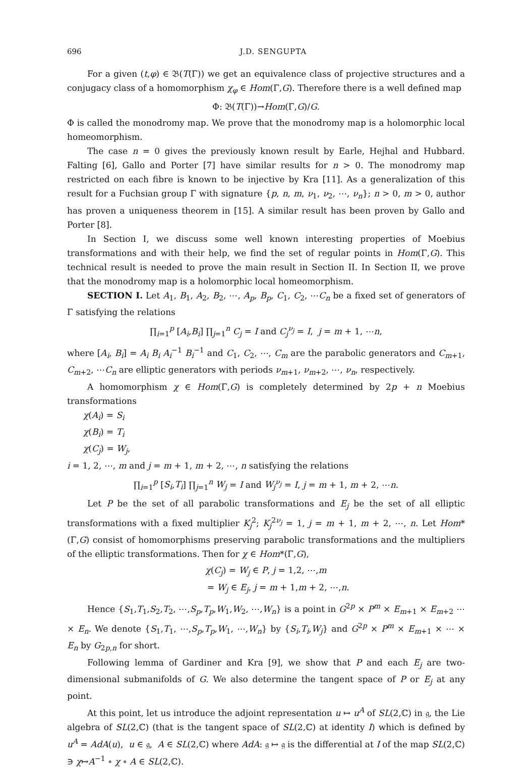696 J.D. SENGUPTA
For a given (t,φ) ∈ 𝔅(T(Γ)) we get an equivalence class of projective structures and a conjugacy class of a homomorphism χ<sub>φ</sub> ∈ Hom(Γ,G). Therefore there is a well defined map
Φ: 𝔅(T(Γ))→Hom(Γ,G)/G.
Φ is called the monodromy map. We prove that the monodromy map is a holomorphic local homeomorphism.
The case n = 0 gives the previously known result by Earle, Hejhal and Hubbard. Falting [6], Gallo and Porter [7] have similar results for n > 0. The monodromy map restricted on each fibre is known to be injective by Kra [11]. As a generalization of this result for a Fuchsian group Γ with signature {p, n, m, ν<sub>1</sub>, ν<sub>2</sub>, ⋯, ν<sub>n</sub>}; n > 0, m > 0, author has proven a uniqueness theorem in [15]. A similar result has been proven by Gallo and Porter [8].
In Section I, we discuss some well known interesting properties of Moebius transformations and with their help, we find the set of regular points in Hom(Γ,G). This technical result is needed to prove the main result in Section II. In Section II, we prove that the monodromy map is a holomorphic local homeomorphism.
SECTION I. Let A<sub>1</sub>, B<sub>1</sub>, A<sub>2</sub>, B<sub>2</sub>, ⋯, A<sub>p</sub>, B<sub>p</sub>, C<sub>1</sub>, C<sub>2</sub>, ⋯C<sub>n</sub> be a fixed set of generators of Γ satisfying the relations
∏<sub>i=1</sub><sup>p</sup> [A<sub>i</sub>,B<sub>i</sub>] ∏<sub>j=1</sub><sup>n</sup> C<sub>j</sub> = I and C<sub>j</sub><sup>ν<sub>j</sub></sup> = I, j = m + 1, ⋯n,
where [A<sub>i</sub>, B<sub>i</sub>] = A<sub>i</sub> B<sub>i</sub> A<sub>i</sub><sup>−1</sup> B<sub>i</sub><sup>−1</sup> and C<sub>1</sub>, C<sub>2</sub>, ⋯, C<sub>m</sub> are the parabolic generators and C<sub>m+1</sub>, C<sub>m+2</sub>, ⋯C<sub>n</sub> are elliptic generators with periods ν<sub>m+1</sub>, ν<sub>m+2</sub>, ⋯, ν<sub>n</sub>, respectively.
A homomorphism χ ∈ Hom(Γ,G) is completely determined by 2p + n Moebius transformations
χ(A<sub>i</sub>) = S<sub>i</sub>
χ(B<sub>i</sub>) = T<sub>i</sub>
χ(C<sub>j</sub>) = W<sub>j</sub>,
i = 1, 2, ⋯, m and j = m + 1, m + 2, ⋯, n satisfying the relations
∏<sub>i=1</sub><sup>p</sup> [S<sub>i</sub>,T<sub>i</sub>] ∏<sub>j=1</sub><sup>n</sup> W<sub>j</sub> = I and W<sub>j</sub><sup>ν<sub>j</sub></sup> = I, j = m + 1, m + 2, ⋯n.
Let P be the set of all parabolic transformations and E<sub>j</sub> be the set of all elliptic transformations with a fixed multiplier K<sub>j</sub><sup>2</sup>; K<sub>j</sub><sup>2ν<sub>j</sub></sup> = 1, j = m + 1, m + 2, ⋯, n. Let Hom*(Γ,G) consist of homomorphisms preserving parabolic transformations and the multipliers of the elliptic transformations. Then for χ ∈ Hom*(Γ,G),
χ(C<sub>j</sub>) = W<sub>j</sub> ∈ P, j = 1,2, ⋯,m
= W<sub>j</sub> ∈ E<sub>j</sub>, j = m + 1,m + 2, ⋯,n.
Hence {S<sub>1</sub>,T<sub>1</sub>,S<sub>2</sub>,T<sub>2</sub>, ⋯,S<sub>p</sub>,T<sub>p</sub>,W<sub>1</sub>,W<sub>2</sub>, ⋯,W<sub>n</sub>} is a point in G<sup>2p</sup> × P<sup>m</sup> × E<sub>m+1</sub> × E<sub>m+2</sub> ⋯ × E<sub>n</sub>. We denote {S<sub>1</sub>,T<sub>1</sub>, ⋯,S<sub>p</sub>,T<sub>p</sub>,W<sub>1</sub>, ⋯,W<sub>n</sub>} by {S<sub>i</sub>,T<sub>i</sub>,W<sub>j</sub>} and G<sup>2p</sup> × P<sup>m</sup> × E<sub>m+1</sub> × ⋯ × E<sub>n</sub> by G<sub>2p,n</sub> for short.
Following lemma of Gardiner and Kra [9], we show that P and each E<sub>j</sub> are two-dimensional submanifolds of G. We also determine the tangent space of P or E<sub>j</sub> at any point.
At this point, let us introduce the adjoint representation u ↦ u<sup>A</sup> of SL(2,ℂ) in 𝔤, the Lie algebra of SL(2,ℂ) (that is the tangent space of SL(2,ℂ) at identity I) which is defined by u<sup>A</sup> = AdA(u), u ∈ 𝔤, A ∈ SL(2,ℂ) where AdA: 𝔤 ↦ 𝔤 is the differential at I of the map SL(2,ℂ) ∋ χ↦A<sup>−1</sup> ∘ χ ∘ A ∈ SL(2,ℂ).